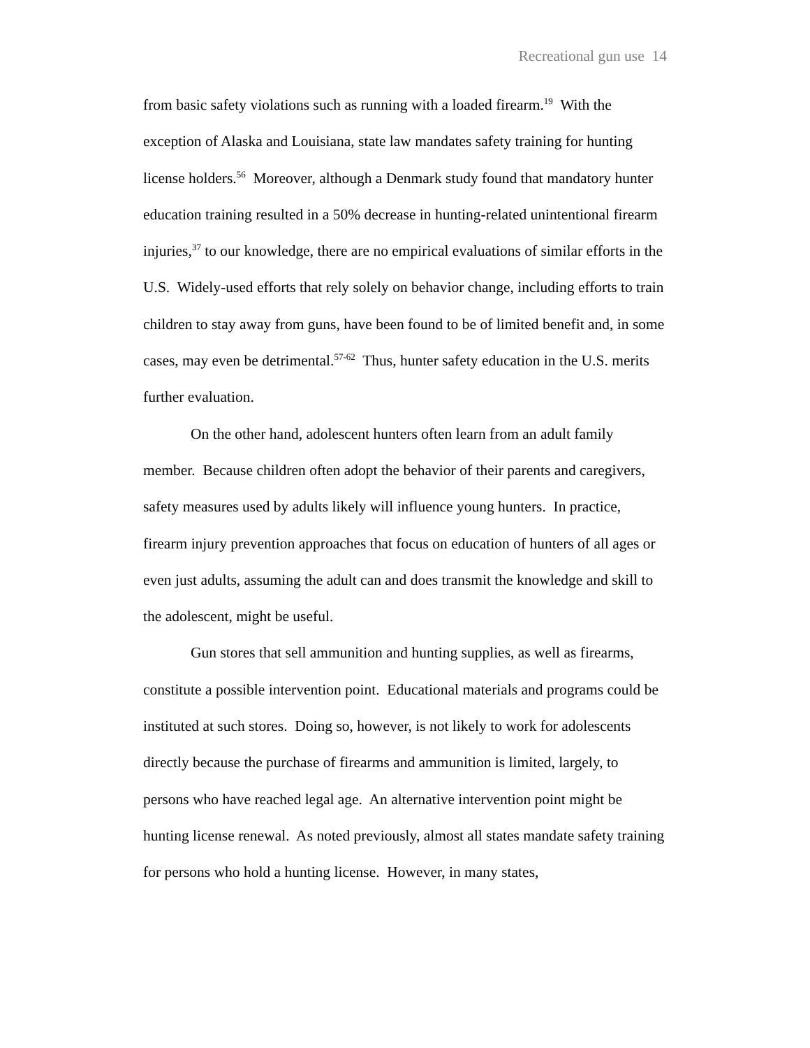Recreational gun use 14
from basic safety violations such as running with a loaded firearm.<sup>19</sup> With the exception of Alaska and Louisiana, state law mandates safety training for hunting license holders.<sup>56</sup> Moreover, although a Denmark study found that mandatory hunter education training resulted in a 50% decrease in hunting-related unintentional firearm injuries,<sup>37</sup> to our knowledge, there are no empirical evaluations of similar efforts in the U.S. Widely-used efforts that rely solely on behavior change, including efforts to train children to stay away from guns, have been found to be of limited benefit and, in some cases, may even be detrimental.<sup>57-62</sup> Thus, hunter safety education in the U.S. merits further evaluation.
On the other hand, adolescent hunters often learn from an adult family member. Because children often adopt the behavior of their parents and caregivers, safety measures used by adults likely will influence young hunters. In practice, firearm injury prevention approaches that focus on education of hunters of all ages or even just adults, assuming the adult can and does transmit the knowledge and skill to the adolescent, might be useful.
Gun stores that sell ammunition and hunting supplies, as well as firearms, constitute a possible intervention point. Educational materials and programs could be instituted at such stores. Doing so, however, is not likely to work for adolescents directly because the purchase of firearms and ammunition is limited, largely, to persons who have reached legal age. An alternative intervention point might be hunting license renewal. As noted previously, almost all states mandate safety training for persons who hold a hunting license. However, in many states,